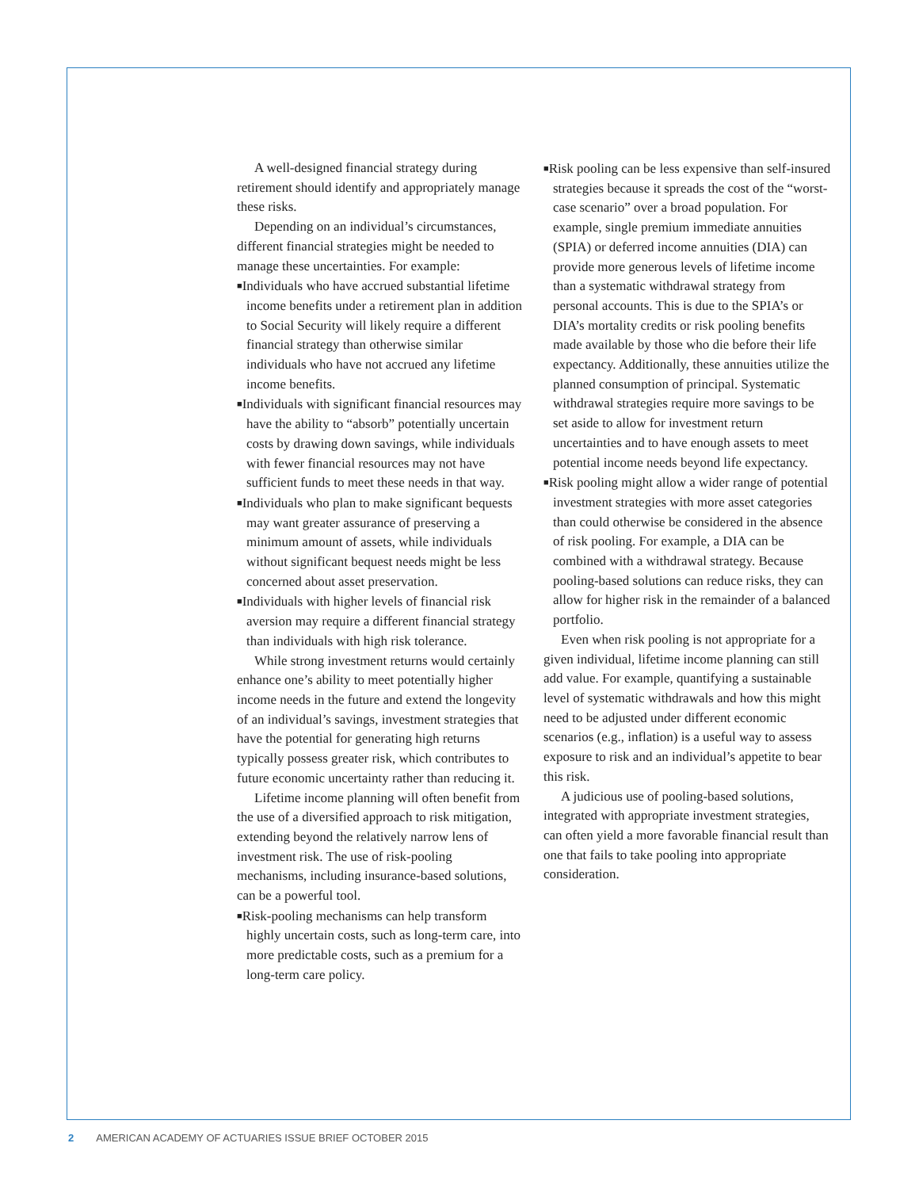A well-designed financial strategy during retirement should identify and appropriately manage these risks.
Depending on an individual’s circumstances, different financial strategies might be needed to manage these uncertainties. For example:
■Individuals who have accrued substantial lifetime income benefits under a retirement plan in addition to Social Security will likely require a different financial strategy than otherwise similar individuals who have not accrued any lifetime income benefits.
■Individuals with significant financial resources may have the ability to “absorb” potentially uncertain costs by drawing down savings, while individuals with fewer financial resources may not have sufficient funds to meet these needs in that way.
■Individuals who plan to make significant bequests may want greater assurance of preserving a minimum amount of assets, while individuals without significant bequest needs might be less concerned about asset preservation.
■Individuals with higher levels of financial risk aversion may require a different financial strategy than individuals with high risk tolerance.
While strong investment returns would certainly enhance one’s ability to meet potentially higher income needs in the future and extend the longevity of an individual’s savings, investment strategies that have the potential for generating high returns typically possess greater risk, which contributes to future economic uncertainty rather than reducing it.
Lifetime income planning will often benefit from the use of a diversified approach to risk mitigation, extending beyond the relatively narrow lens of investment risk. The use of risk-pooling mechanisms, including insurance-based solutions, can be a powerful tool.
■Risk-pooling mechanisms can help transform highly uncertain costs, such as long-term care, into more predictable costs, such as a premium for a long-term care policy.
■Risk pooling can be less expensive than self-insured strategies because it spreads the cost of the “worst-case scenario” over a broad population. For example, single premium immediate annuities (SPIA) or deferred income annuities (DIA) can provide more generous levels of lifetime income than a systematic withdrawal strategy from personal accounts. This is due to the SPIA’s or DIA’s mortality credits or risk pooling benefits made available by those who die before their life expectancy. Additionally, these annuities utilize the planned consumption of principal. Systematic withdrawal strategies require more savings to be set aside to allow for investment return uncertainties and to have enough assets to meet potential income needs beyond life expectancy.
■Risk pooling might allow a wider range of potential investment strategies with more asset categories than could otherwise be considered in the absence of risk pooling. For example, a DIA can be combined with a withdrawal strategy. Because pooling-based solutions can reduce risks, they can allow for higher risk in the remainder of a balanced portfolio.
Even when risk pooling is not appropriate for a given individual, lifetime income planning can still add value. For example, quantifying a sustainable level of systematic withdrawals and how this might need to be adjusted under different economic scenarios (e.g., inflation) is a useful way to assess exposure to risk and an individual’s appetite to bear this risk.
A judicious use of pooling-based solutions, integrated with appropriate investment strategies, can often yield a more favorable financial result than one that fails to take pooling into appropriate consideration.
2 AMERICAN ACADEMY OF ACTUARIES ISSUE BRIEF OCTOBER 2015